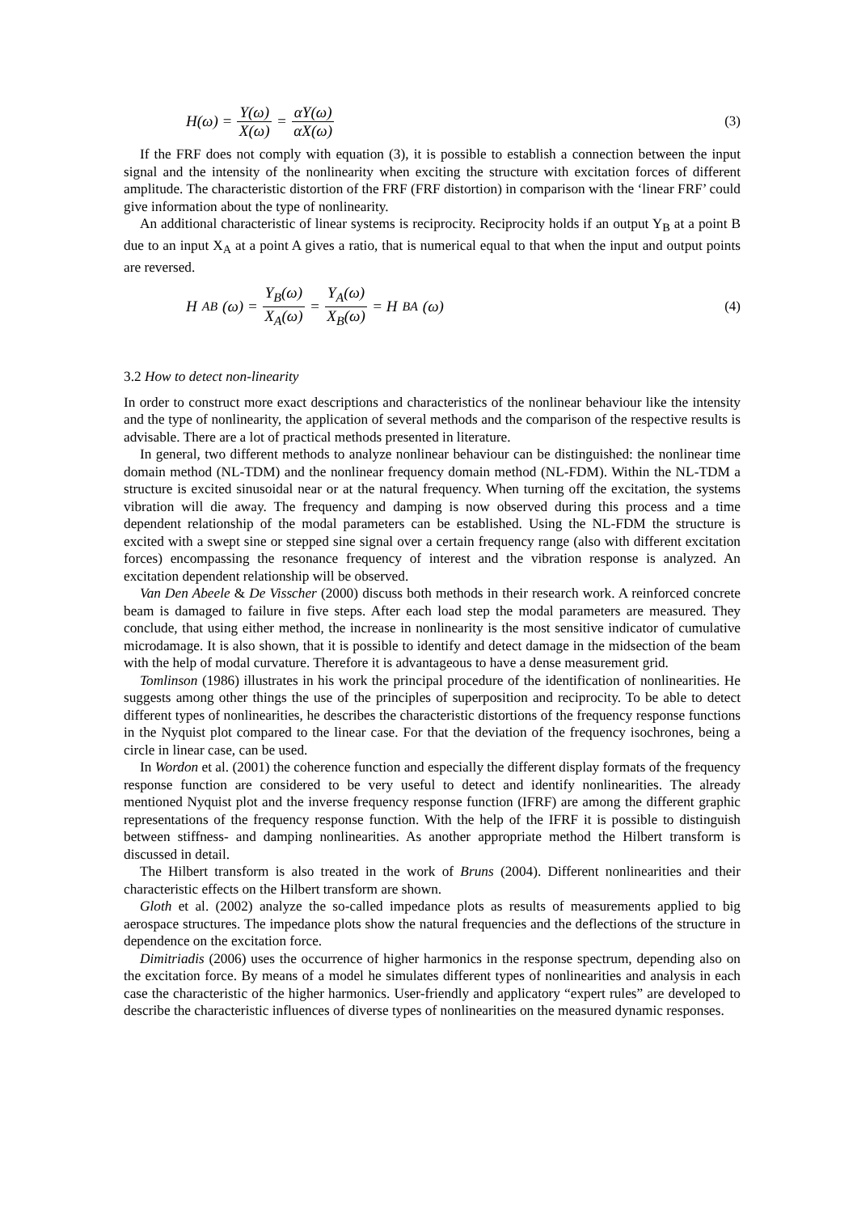H(ω) = Y(ω) X(ω) = αY(ω) αX(ω) (3)
If the FRF does not comply with equation (3), it is possible to establish a connection between the input signal and the intensity of the nonlinearity when exciting the structure with excitation forces of different amplitude. The characteristic distortion of the FRF (FRF distortion) in comparison with the ‘linear FRF’ could give information about the type of nonlinearity.
An additional characteristic of linear systems is reciprocity. Reciprocity holds if an output Y<sub>B</sub> at a point B due to an input X<sub>A</sub> at a point A gives a ratio, that is numerical equal to that when the input and output points are reversed.
H<sub>AB</sub>(ω) = Y<sub>B</sub>(ω) X<sub>A</sub>(ω) = Y<sub>A</sub>(ω) X<sub>B</sub>(ω) = H<sub>BA</sub>(ω)
(4)
3.2 How to detect non-linearity
In order to construct more exact descriptions and characteristics of the nonlinear behaviour like the intensity and the type of nonlinearity, the application of several methods and the comparison of the respective results is advisable. There are a lot of practical methods presented in literature.
In general, two different methods to analyze nonlinear behaviour can be distinguished: the nonlinear time domain method (NL-TDM) and the nonlinear frequency domain method (NL-FDM). Within the NL-TDM a structure is excited sinusoidal near or at the natural frequency. When turning off the excitation, the systems vibration will die away. The frequency and damping is now observed during this process and a time dependent relationship of the modal parameters can be established. Using the NL-FDM the structure is excited with a swept sine or stepped sine signal over a certain frequency range (also with different excitation forces) encompassing the resonance frequency of interest and the vibration response is analyzed. An excitation dependent relationship will be observed.
Van Den Abeele & De Visscher (2000) discuss both methods in their research work. A reinforced concrete beam is damaged to failure in five steps. After each load step the modal parameters are measured. They conclude, that using either method, the increase in nonlinearity is the most sensitive indicator of cumulative microdamage. It is also shown, that it is possible to identify and detect damage in the midsection of the beam with the help of modal curvature. Therefore it is advantageous to have a dense measurement grid.
Tomlinson (1986) illustrates in his work the principal procedure of the identification of nonlinearities. He suggests among other things the use of the principles of superposition and reciprocity. To be able to detect different types of nonlinearities, he describes the characteristic distortions of the frequency response functions in the Nyquist plot compared to the linear case. For that the deviation of the frequency isochrones, being a circle in linear case, can be used.
In Wordon et al. (2001) the coherence function and especially the different display formats of the frequency response function are considered to be very useful to detect and identify nonlinearities. The already mentioned Nyquist plot and the inverse frequency response function (IFRF) are among the different graphic representations of the frequency response function. With the help of the IFRF it is possible to distinguish between stiffness- and damping nonlinearities. As another appropriate method the Hilbert transform is discussed in detail.
The Hilbert transform is also treated in the work of Bruns (2004). Different nonlinearities and their characteristic effects on the Hilbert transform are shown.
Gloth et al. (2002) analyze the so-called impedance plots as results of measurements applied to big aerospace structures. The impedance plots show the natural frequencies and the deflections of the structure in dependence on the excitation force.
Dimitriadis (2006) uses the occurrence of higher harmonics in the response spectrum, depending also on the excitation force. By means of a model he simulates different types of nonlinearities and analysis in each case the characteristic of the higher harmonics. User-friendly and applicatory “expert rules” are developed to describe the characteristic influences of diverse types of nonlinearities on the measured dynamic responses.